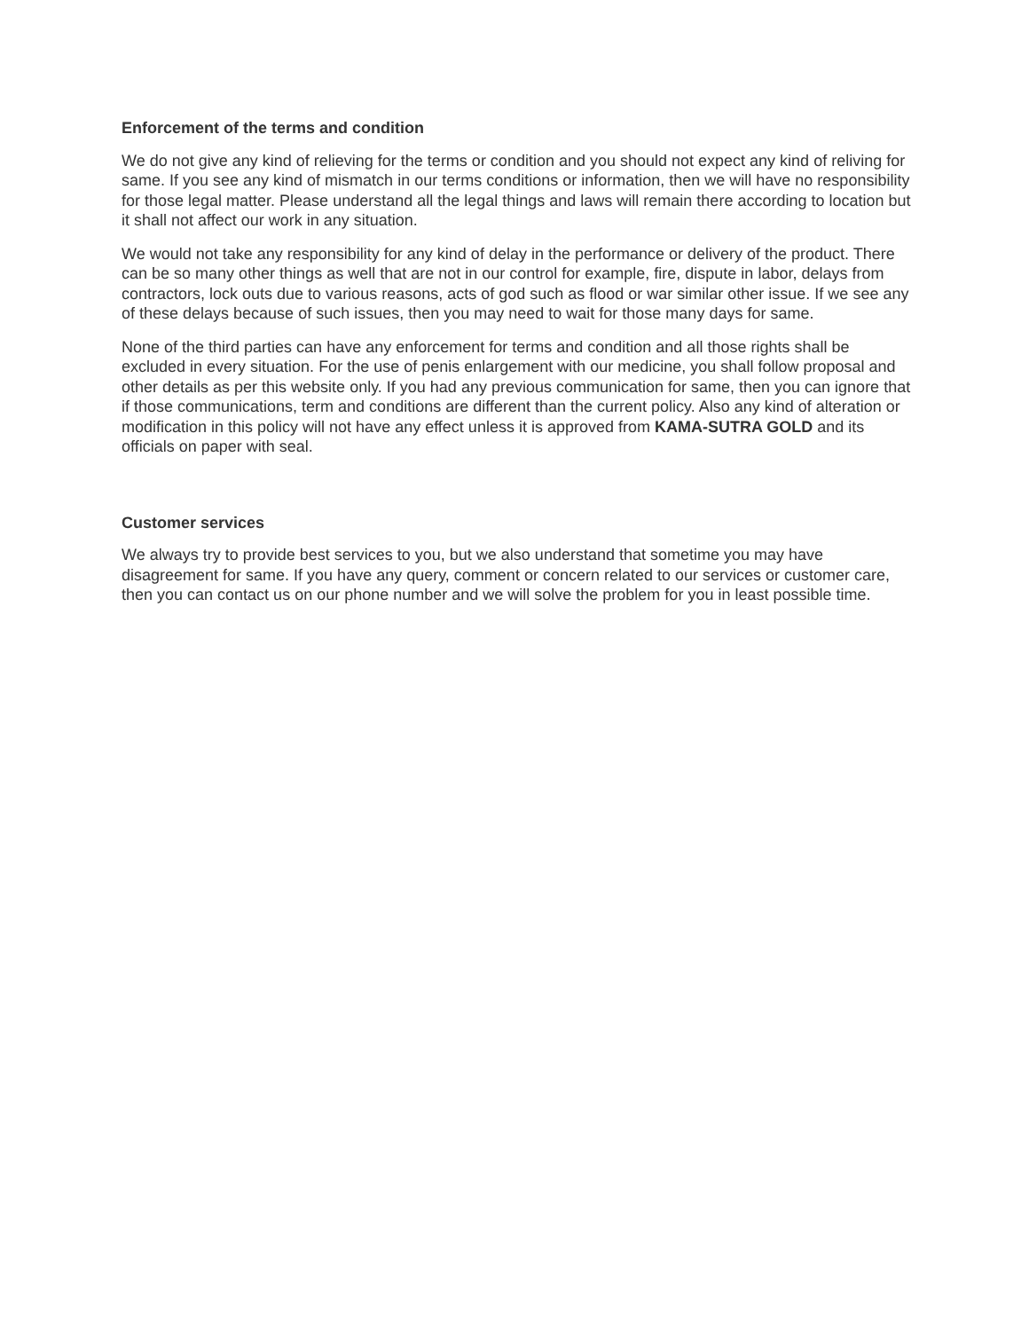Enforcement of the terms and condition
We do not give any kind of relieving for the terms or condition and you should not expect any kind of reliving for same. If you see any kind of mismatch in our terms conditions or information, then we will have no responsibility for those legal matter. Please understand all the legal things and laws will remain there according to location but it shall not affect our work in any situation.
We would not take any responsibility for any kind of delay in the performance or delivery of the product. There can be so many other things as well that are not in our control for example, fire, dispute in labor, delays from contractors, lock outs due to various reasons, acts of god such as flood or war similar other issue. If we see any of these delays because of such issues, then you may need to wait for those many days for same.
None of the third parties can have any enforcement for terms and condition and all those rights shall be excluded in every situation. For the use of penis enlargement with our medicine, you shall follow proposal and other details as per this website only. If you had any previous communication for same, then you can ignore that if those communications, term and conditions are different than the current policy. Also any kind of alteration or modification in this policy will not have any effect unless it is approved from KAMA-SUTRA GOLD and its officials on paper with seal.
Customer services
We always try to provide best services to you, but we also understand that sometime you may have disagreement for same. If you have any query, comment or concern related to our services or customer care, then you can contact us on our phone number and we will solve the problem for you in least possible time.